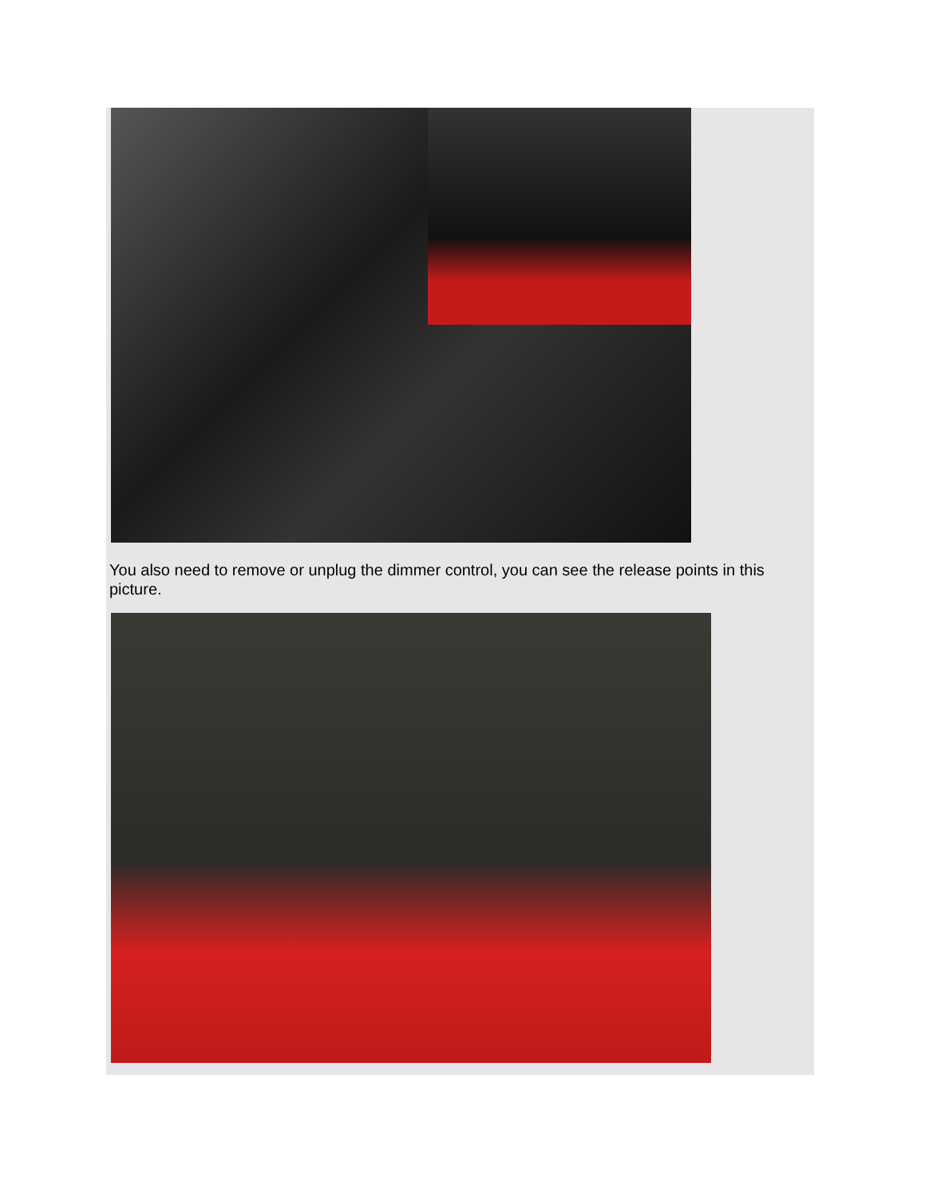You also need to remove or unplug the dimmer control, you can see the release points in this picture.